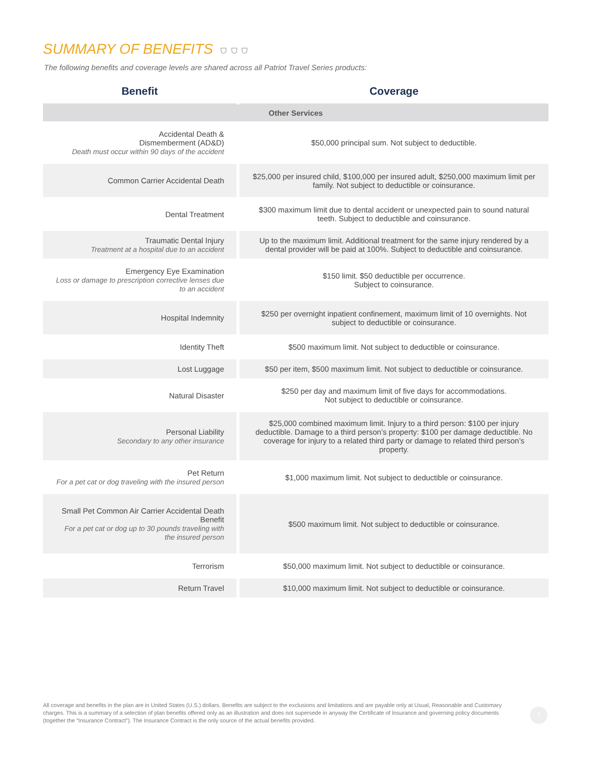SUMMARY OF BENEFITS
⛉ ⛉ ⛉
The following benefits and coverage levels are shared across all Patriot Travel Series products:
| Benefit | Coverage |
| --- | --- |
| Other Services | |
| Accidental Death & Dismemberment (AD&D) Death must occur within 90 days of the accident | $50,000 principal sum. Not subject to deductible. |
| Common Carrier Accidental Death | $25,000 per insured child, $100,000 per insured adult, $250,000 maximum limit per family. Not subject to deductible or coinsurance. |
| Dental Treatment | $300 maximum limit due to dental accident or unexpected pain to sound natural teeth. Subject to deductible and coinsurance. |
| Traumatic Dental Injury Treatment at a hospital due to an accident | Up to the maximum limit. Additional treatment for the same injury rendered by a dental provider will be paid at 100%. Subject to deductible and coinsurance. |
| Emergency Eye Examination Loss or damage to prescription corrective lenses due to an accident | $150 limit. $50 deductible per occurrence. Subject to coinsurance. |
| Hospital Indemnity | $250 per overnight inpatient confinement, maximum limit of 10 overnights. Not subject to deductible or coinsurance. |
| Identity Theft | $500 maximum limit. Not subject to deductible or coinsurance. |
| Lost Luggage | $50 per item, $500 maximum limit. Not subject to deductible or coinsurance. |
| Natural Disaster | $250 per day and maximum limit of five days for accommodations. Not subject to deductible or coinsurance. |
| Personal Liability Secondary to any other insurance | $25,000 combined maximum limit. Injury to a third person: $100 per injury deductible. Damage to a third person’s property: $100 per damage deductible. No coverage for injury to a related third party or damage to related third person’s property. |
| Pet Return For a pet cat or dog traveling with the insured person | $1,000 maximum limit. Not subject to deductible or coinsurance. |
| Small Pet Common Air Carrier Accidental Death Benefit For a pet cat or dog up to 30 pounds traveling with the insured person | $500 maximum limit. Not subject to deductible or coinsurance. |
| Terrorism | $50,000 maximum limit. Not subject to deductible or coinsurance. |
| Return Travel | $10,000 maximum limit. Not subject to deductible or coinsurance. |
All coverage and benefits in the plan are in United States (U.S.) dollars. Benefits are subject to the exclusions and limitations and are payable only at Usual, Reasonable and Customary charges. This is a summary of a selection of plan benefits offered only as an illustration and does not supersede in anyway the Certificate of Insurance and governing policy documents (together the “Insurance Contract”). The Insurance Contract is the only source of the actual benefits provided.
7